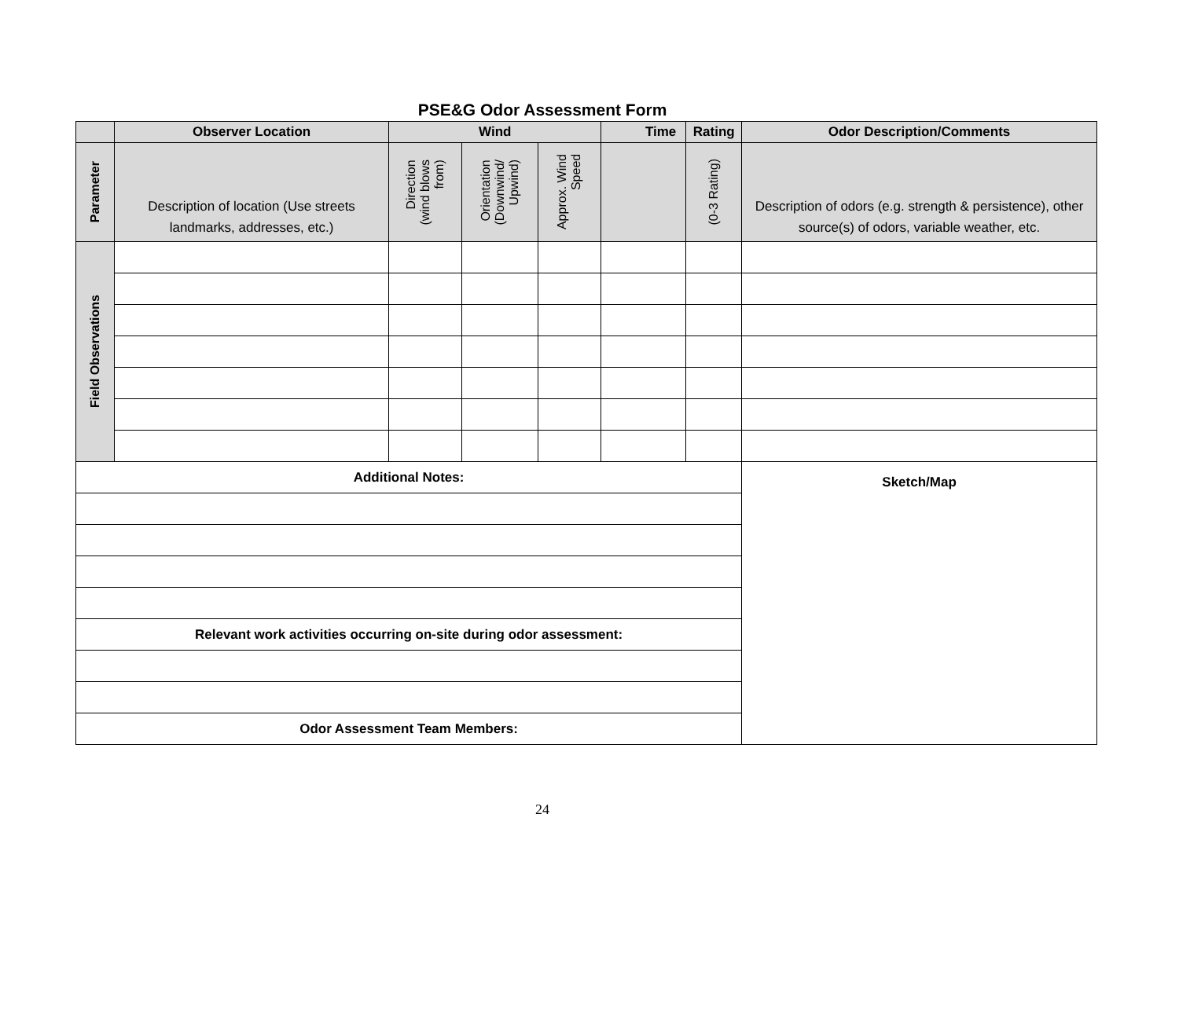PSE&G Odor Assessment Form
| | Observer Location | Wind | | | Time | Rating | Odor Description/Comments |
| --- | --- | --- | --- | --- | --- | --- | --- |
| Parameter | Description of location (Use streets landmarks, addresses, etc.) | Direction (wind blows from) | Orientation (Downwind/ Upwind) | Approx. Wind Speed | | (0-3 Rating) | Description of odors (e.g. strength & persistence), other source(s) of odors, variable weather, etc. |
| Field Observations | | | | | | | |
| Additional Notes: | | | | | | | Sketch/Map |
| Relevant work activities occurring on-site during odor assessment: | | | | | | | |
| Odor Assessment Team Members: | | | | | | | |
24